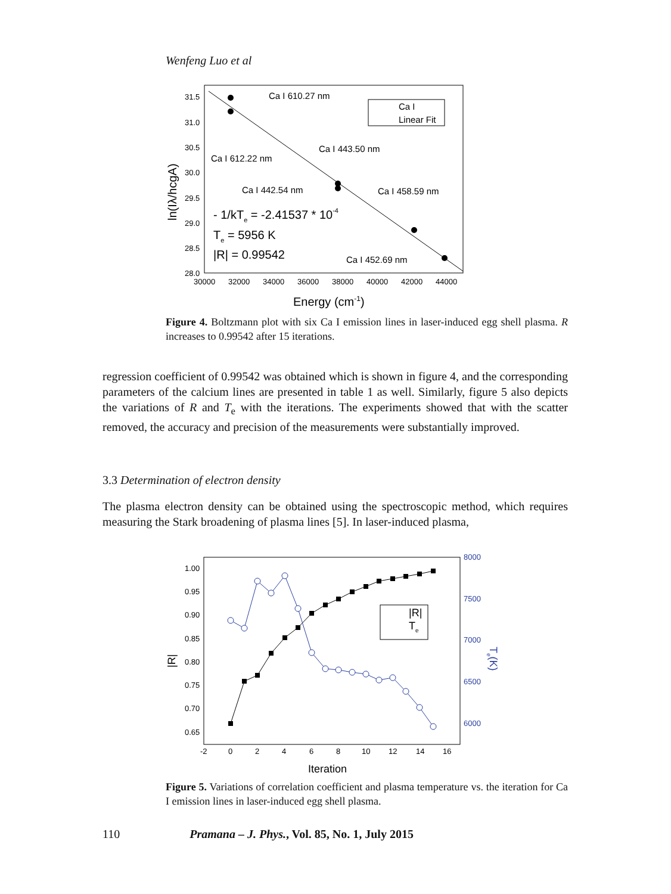Wenfeng Luo et al
31.5
31.0
30.5
30.0
29.5
29.0
28.5
28.0
30000
32000
34000
36000
38000
40000
42000
44000
Ca I 610.27 nm
Ca I 612.22 nm
Ca I 443.50 nm
Ca I 442.54 nm
Ca I 458.59 nm
Ca I 452.69 nm
Ca I
Linear Fit
- 1/kTe = -2.41537 * 10-4
Te = 5956 K
|R| = 0.99542
Energy (cm-1)
ln(Iλ/hcgA)
Figure 4. Boltzmann plot with six Ca I emission lines in laser-induced egg shell plasma. R increases to 0.99542 after 15 iterations.
regression coefficient of 0.99542 was obtained which is shown in figure 4, and the corresponding parameters of the calcium lines are presented in table 1 as well. Similarly, figure 5 also depicts the variations of R and T<sub>e</sub> with the iterations. The experiments showed that with the scatter removed, the accuracy and precision of the measurements were substantially improved.
3.3 Determination of electron density
The plasma electron density can be obtained using the spectroscopic method, which requires measuring the Stark broadening of plasma lines [5]. In laser-induced plasma,
1.00
0.95
0.90
0.85
0.80
0.75
0.70
0.65
-2
0
2
4
6
8
10
12
14
16
8000
7500
7000
6500
6000
|R|
Te
Iteration
|R|
Te(K)
Figure 5. Variations of correlation coefficient and plasma temperature vs. the iteration for Ca I emission lines in laser-induced egg shell plasma.
110 Pramana – J. Phys., Vol. 85, No. 1, July 2015